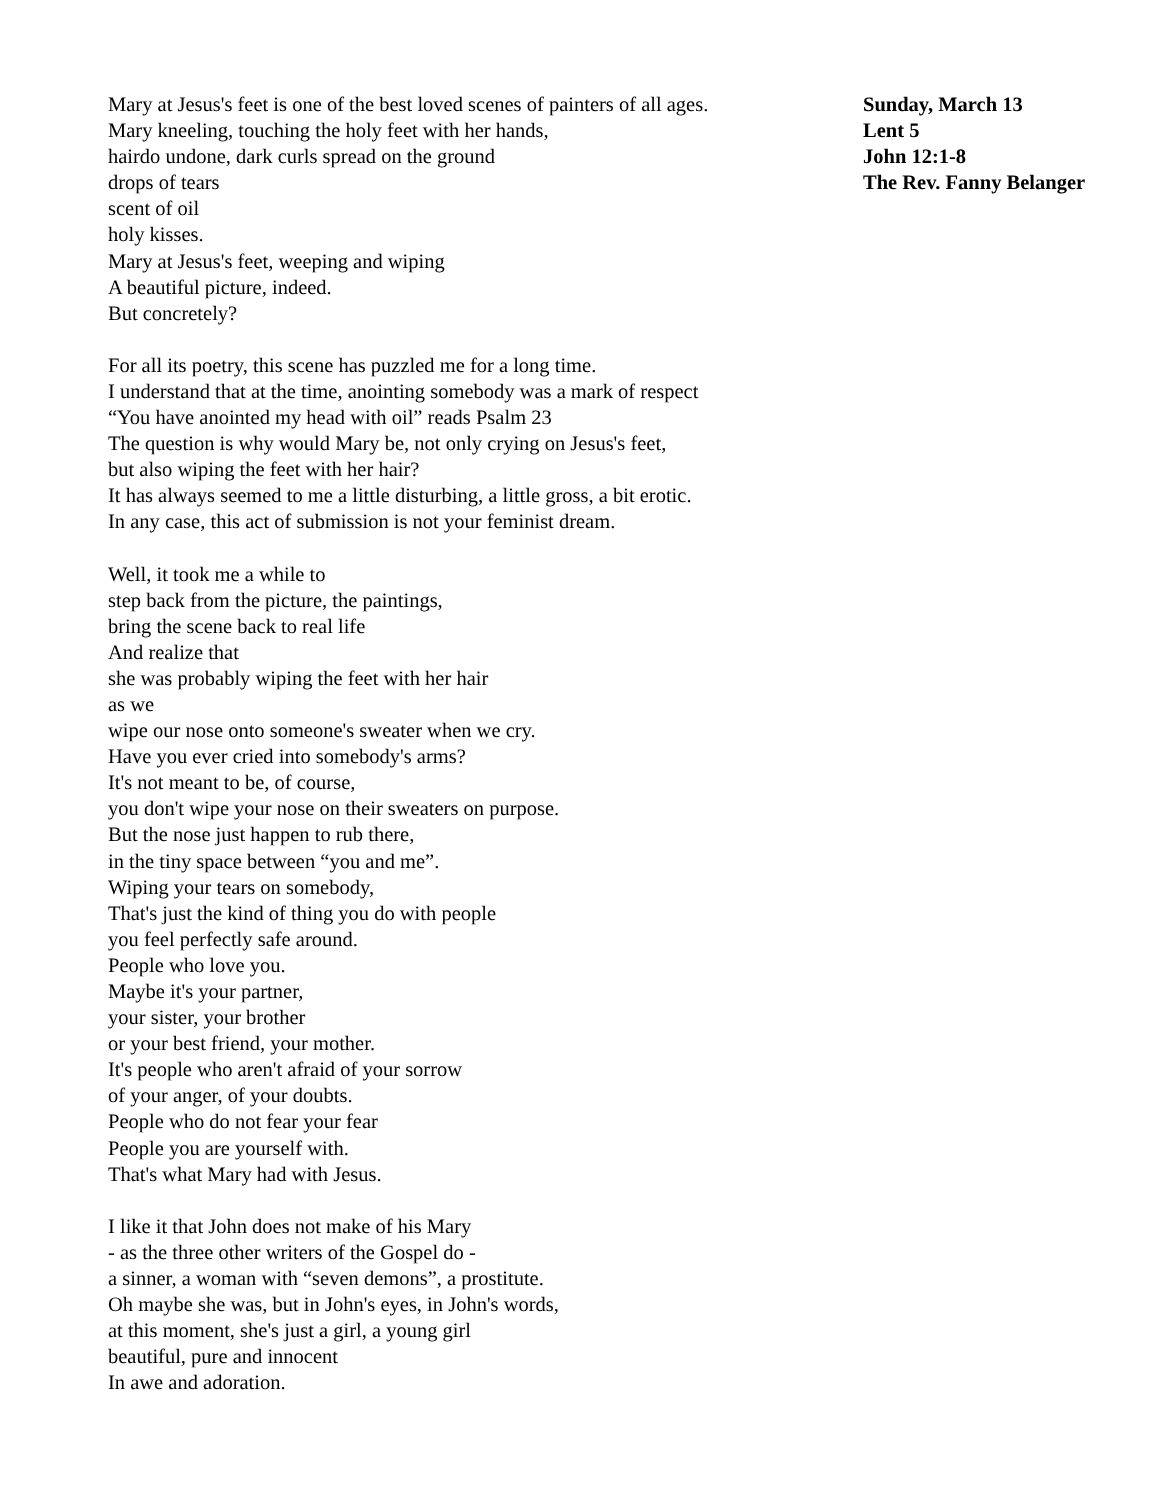Mary at Jesus's feet is one of the best loved scenes of painters of all ages.
Mary kneeling, touching the holy feet with her hands,
hairdo undone, dark curls spread on the ground
drops of tears
scent of oil
holy kisses.
Mary at Jesus's feet, weeping and wiping
A beautiful picture, indeed.
But concretely?
For all its poetry, this scene has puzzled me for a long time.
I understand that at the time, anointing somebody was a mark of respect
“You have anointed my head with oil” reads Psalm 23
The question is why would Mary be, not only crying on Jesus's feet,
but also wiping the feet with her hair?
It has always seemed to me a little disturbing, a little gross, a bit erotic.
In any case, this act of submission is not your feminist dream.
Well, it took me a while to
step back from the picture, the paintings,
bring the scene back to real life
And realize that
she was probably wiping the feet with her hair
as we
wipe our nose onto someone's sweater when we cry.
Have you ever cried into somebody's arms?
It's not meant to be, of course,
you don't wipe your nose on their sweaters on purpose.
But the nose just happen to rub there,
in the tiny space between “you and me”.
Wiping your tears on somebody,
That's just the kind of thing you do with people
you feel perfectly safe around.
People who love you.
Maybe it's your partner,
your sister, your brother
or your best friend, your mother.
It's people who aren't afraid of your sorrow
of your anger, of your doubts.
People who do not fear your fear
People you are yourself with.
That's what Mary had with Jesus.
I like it that John does not make of his Mary
- as the three other writers of the Gospel do -
a sinner, a woman with “seven demons”, a prostitute.
Oh maybe she was, but in John's eyes, in John's words,
at this moment, she's just a girl, a young girl
beautiful, pure and innocent
In awe and adoration.
Sunday, March 13
Lent 5
John 12:1-8
The Rev. Fanny Belanger